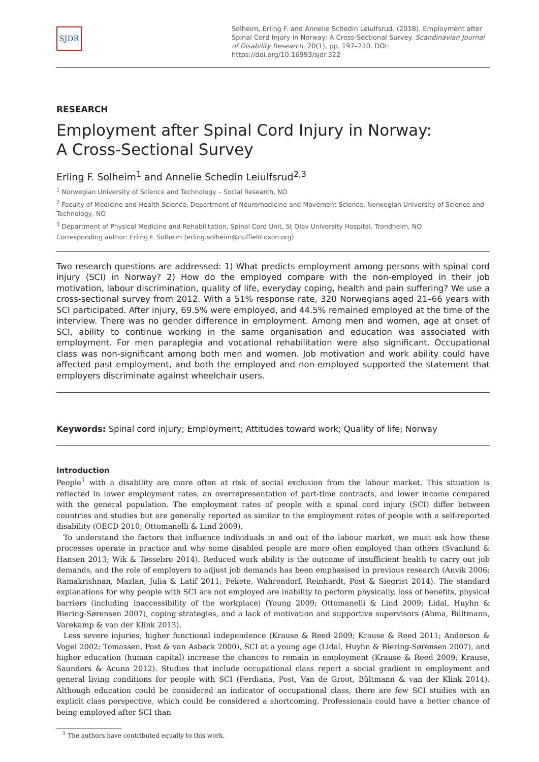SJDR
Solheim, Erling F. and Annelie Schedin Leiulfsrud. (2018). Employment after Spinal Cord Injury in Norway: A Cross-Sectional Survey. Scandinavian Journal of Disability Research, 20(1), pp. 197–210. DOI: https://doi.org/10.16993/sjdr.322
RESEARCH
Employment after Spinal Cord Injury in Norway:
A Cross-Sectional Survey
Erling F. Solheim<sup>1</sup> and Annelie Schedin Leiulfsrud<sup>2,3</sup>
<sup>1</sup> Norwegian University of Science and Technology – Social Research, NO
<sup>2</sup> Faculty of Medicine and Health Science, Department of Neuromedicine and Movement Science, Norwegian University of Science and Technology, NO
<sup>3</sup> Department of Physical Medicine and Rehabilitation, Spinal Cord Unit, St Olav University Hospital, Trondheim, NO
Corresponding author: Erling F. Solheim (erling.solheim@nuffield.oxon.org)
Two research questions are addressed: 1) What predicts employment among persons with spinal cord injury (SCI) in Norway? 2) How do the employed compare with the non-employed in their job motivation, labour discrimination, quality of life, everyday coping, health and pain suffering? We use a cross-sectional survey from 2012. With a 51% response rate, 320 Norwegians aged 21–66 years with SCI participated. After injury, 69.5% were employed, and 44.5% remained employed at the time of the interview. There was no gender difference in employment. Among men and women, age at onset of SCI, ability to continue working in the same organisation and education was associated with employment. For men paraplegia and vocational rehabilitation were also significant. Occupational class was non-significant among both men and women. Job motivation and work ability could have affected past employment, and both the employed and non-employed supported the statement that employers discriminate against wheelchair users.
Keywords: Spinal cord injury; Employment; Attitudes toward work; Quality of life; Norway
Introduction
People<sup>1</sup> with a disability are more often at risk of social exclusion from the labour market. This situation is reflected in lower employment rates, an overrepresentation of part-time contracts, and lower income compared with the general population. The employment rates of people with a spinal cord injury (SCI) differ between countries and studies but are generally reported as similar to the employment rates of people with a self-reported disability (OECD 2010; Ottomanelli & Lind 2009).
To understand the factors that influence individuals in and out of the labour market, we must ask how these processes operate in practice and why some disabled people are more often employed than others (Svanlund & Hansen 2013; Wik & Tøssebro 2014). Reduced work ability is the outcome of insufficient health to carry out job demands, and the role of employers to adjust job demands has been emphasised in previous research (Anvik 2006; Ramakrishnan, Mazlan, Julia & Latif 2011; Fekete, Wahrendorf, Reinhardt, Post & Siegrist 2014). The standard explanations for why people with SCI are not employed are inability to perform physically, loss of benefits, physical barriers (including inaccessibility of the workplace) (Young 2009; Ottomanelli & Lind 2009; Lidal, Huyhn & Biering-Sørensen 2007), coping strategies, and a lack of motivation and supportive supervisors (Abma, Bültmann, Varekamp & van der Klink 2013).
Less severe injuries, higher functional independence (Krause & Reed 2009; Krause & Reed 2011; Anderson & Vogel 2002; Tomassen, Post & van Asbeck 2000), SCI at a young age (Lidal, Huyhn & Biering-Sørensen 2007), and higher education (human capital) increase the chances to remain in employment (Krause & Reed 2009; Krause, Saunders & Acuna 2012). Studies that include occupational class report a social gradient in employment and general living conditions for people with SCI (Ferdiana, Post, Van de Groot, Bültmann & van der Klink 2014). Although education could be considered an indicator of occupational class, there are few SCI studies with an explicit class perspective, which could be considered a shortcoming. Professionals could have a better chance of being employed after SCI than
<sup>1</sup> The authors have contributed equally to this work.